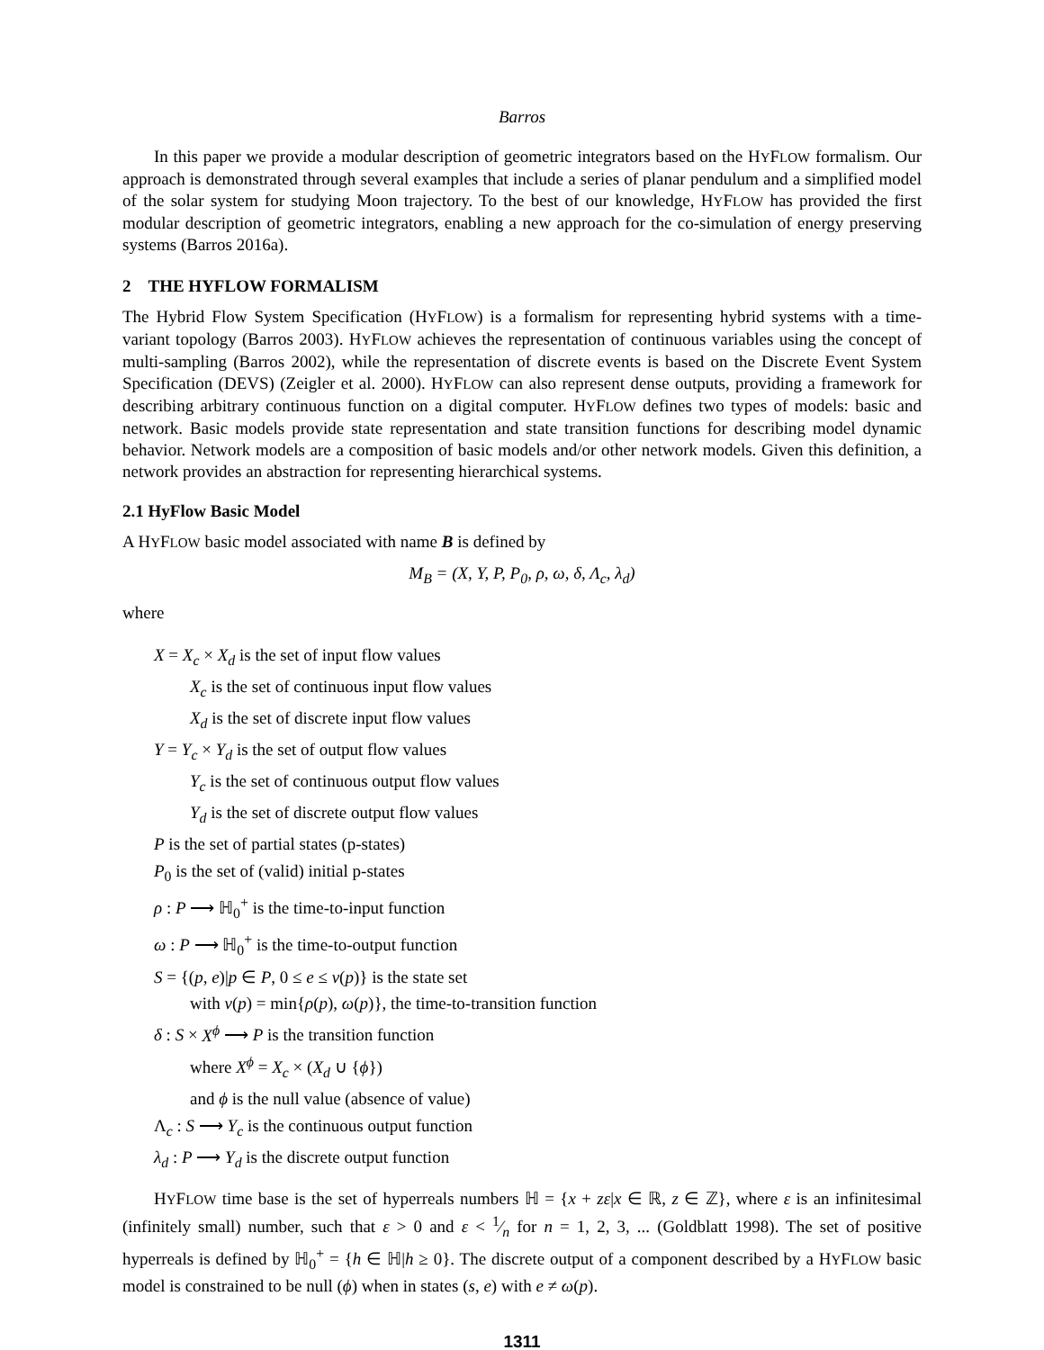Barros
In this paper we provide a modular description of geometric integrators based on the HYFLOW formalism. Our approach is demonstrated through several examples that include a series of planar pendulum and a simplified model of the solar system for studying Moon trajectory. To the best of our knowledge, HYFLOW has provided the first modular description of geometric integrators, enabling a new approach for the co-simulation of energy preserving systems (Barros 2016a).
2 THE HYFLOW FORMALISM
The Hybrid Flow System Specification (HYFLOW) is a formalism for representing hybrid systems with a time-variant topology (Barros 2003). HYFLOW achieves the representation of continuous variables using the concept of multi-sampling (Barros 2002), while the representation of discrete events is based on the Discrete Event System Specification (DEVS) (Zeigler et al. 2000). HYFLOW can also represent dense outputs, providing a framework for describing arbitrary continuous function on a digital computer. HYFLOW defines two types of models: basic and network. Basic models provide state representation and state transition functions for describing model dynamic behavior. Network models are a composition of basic models and/or other network models. Given this definition, a network provides an abstraction for representing hierarchical systems.
2.1 HyFlow Basic Model
A HYFLOW basic model associated with name B is defined by
M<sub>B</sub> = (X, Y, P, P<sub>0</sub>, ρ, ω, δ, Λ<sub>c</sub>, λ<sub>d</sub>)
where
X = X<sub>c</sub> × X<sub>d</sub> is the set of input flow values
X<sub>c</sub> is the set of continuous input flow values
X<sub>d</sub> is the set of discrete input flow values
Y = Y<sub>c</sub> × Y<sub>d</sub> is the set of output flow values
Y<sub>c</sub> is the set of continuous output flow values
Y<sub>d</sub> is the set of discrete output flow values
P is the set of partial states (p-states)
P<sub>0</sub> is the set of (valid) initial p-states
ρ : P ⟶ ℍ<sub>0</sub><sup>+</sup> is the time-to-input function
ω : P ⟶ ℍ<sub>0</sub><sup>+</sup> is the time-to-output function
S = {(p, e)|p ∈ P, 0 ≤ e ≤ ν(p)} is the state set
with ν(p) = min{ρ(p), ω(p)}, the time-to-transition function
δ : S × X<sup>ϕ</sup> ⟶ P is the transition function
where X<sup>ϕ</sup> = X<sub>c</sub> × (X<sub>d</sub> ∪ {ϕ})
and ϕ is the null value (absence of value)
Λ<sub>c</sub> : S ⟶ Y<sub>c</sub> is the continuous output function
λ<sub>d</sub> : P ⟶ Y<sub>d</sub> is the discrete output function
HYFLOW time base is the set of hyperreals numbers ℍ = {x + zε|x ∈ ℝ, z ∈ ℤ}, where ε is an infinitesimal (infinitely small) number, such that ε > 0 and ε < 1⁄n for n = 1, 2, 3, ... (Goldblatt 1998). The set of positive hyperreals is defined by ℍ<sub>0</sub><sup>+</sup> = {h ∈ ℍ|h ≥ 0}. The discrete output of a component described by a HYFLOW basic model is constrained to be null (ϕ) when in states (s, e) with e ≠ ω(p).
1311